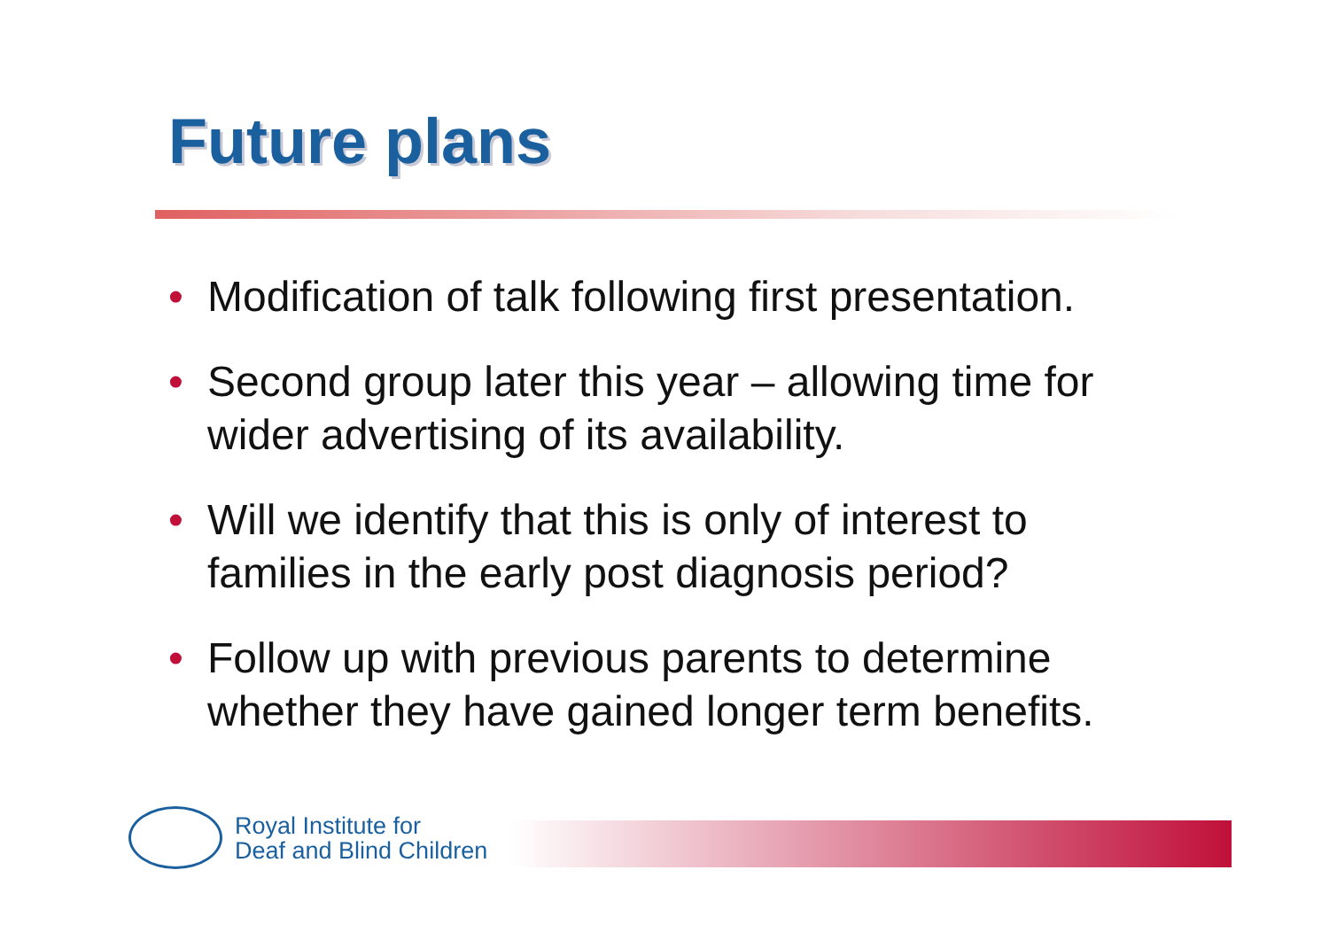Future plans
• Modification of talk following first presentation.
• Second group later this year – allowing time for wider advertising of its availability.
• Will we identify that this is only of interest to families in the early post diagnosis period?
• Follow up with previous parents to determine whether they have gained longer term benefits.
Royal Institute for
Deaf and Blind Children